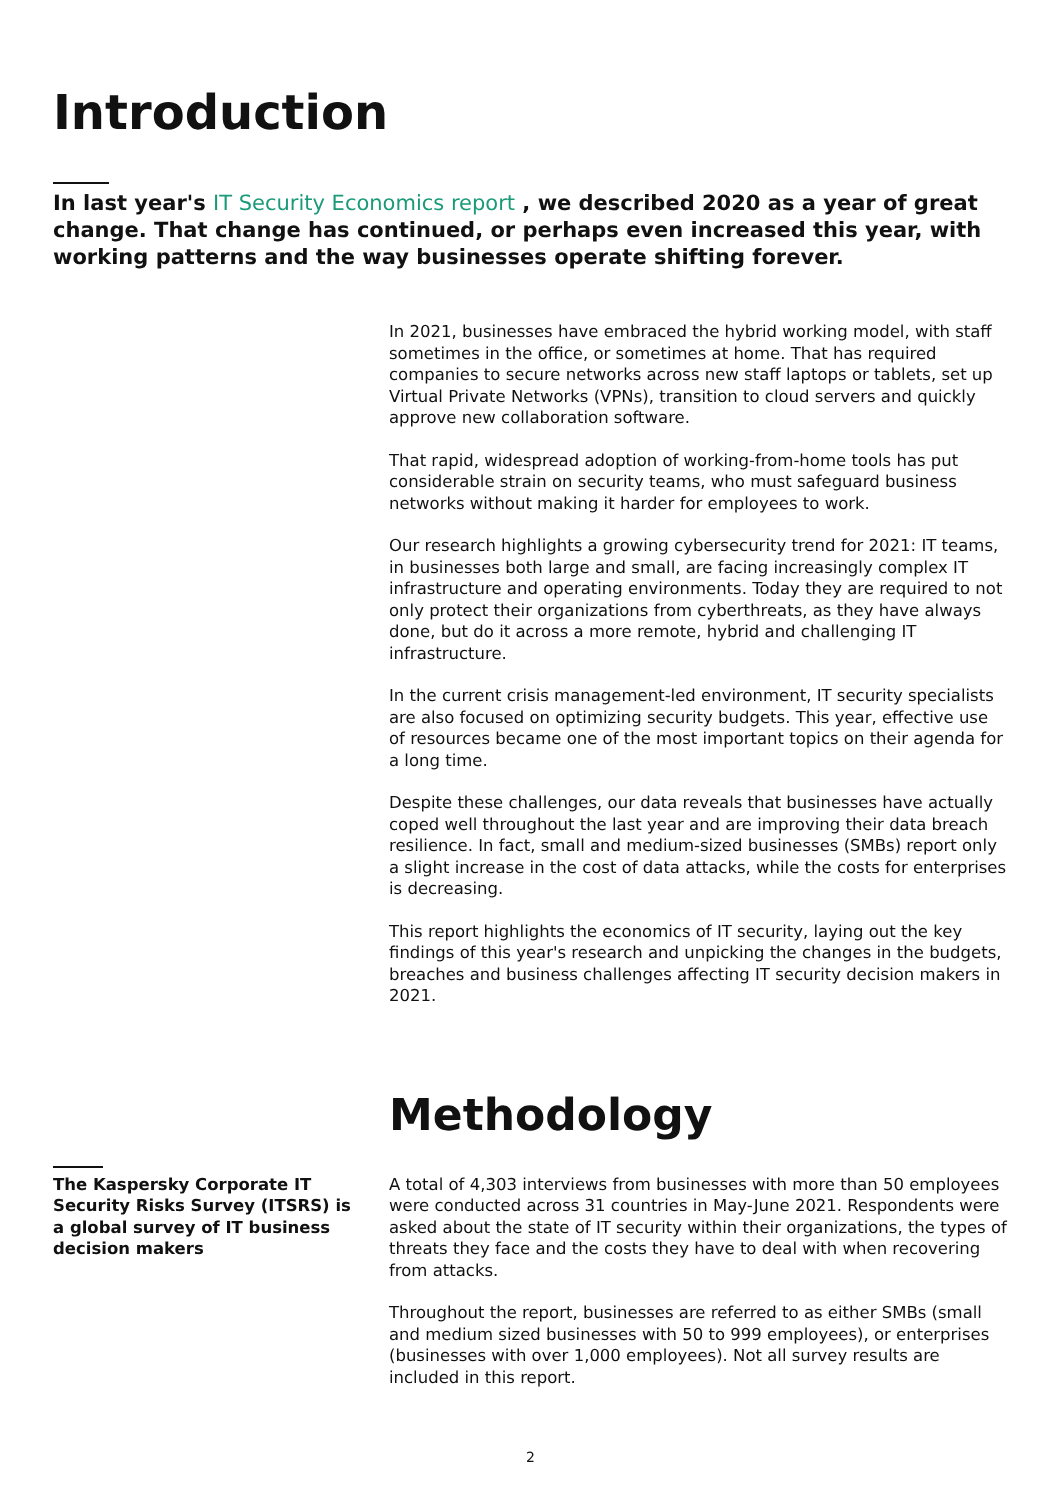Introduction
In last year's IT Security Economics report , we described 2020 as a year of great change. That change has continued, or perhaps even increased this year, with working patterns and the way businesses operate shifting forever.
In 2021, businesses have embraced the hybrid working model, with staff sometimes in the office, or sometimes at home. That has required companies to secure networks across new staff laptops or tablets, set up Virtual Private Networks (VPNs), transition to cloud servers and quickly approve new collaboration software.
That rapid, widespread adoption of working-from-home tools has put considerable strain on security teams, who must safeguard business networks without making it harder for employees to work.
Our research highlights a growing cybersecurity trend for 2021: IT teams, in businesses both large and small, are facing increasingly complex IT infrastructure and operating environments. Today they are required to not only protect their organizations from cyberthreats, as they have always done, but do it across a more remote, hybrid and challenging IT infrastructure.
In the current crisis management-led environment, IT security specialists are also focused on optimizing security budgets. This year, effective use of resources became one of the most important topics on their agenda for a long time.
Despite these challenges, our data reveals that businesses have actually coped well throughout the last year and are improving their data breach resilience. In fact, small and medium-sized businesses (SMBs) report only a slight increase in the cost of data attacks, while the costs for enterprises is decreasing.
This report highlights the economics of IT security, laying out the key findings of this year's research and unpicking the changes in the budgets, breaches and business challenges affecting IT security decision makers in 2021.
Methodology
The Kaspersky Corporate IT Security Risks Survey (ITSRS) is a global survey of IT business decision makers
A total of 4,303 interviews from businesses with more than 50 employees were conducted across 31 countries in May-June 2021. Respondents were asked about the state of IT security within their organizations, the types of threats they face and the costs they have to deal with when recovering from attacks.
Throughout the report, businesses are referred to as either SMBs (small and medium sized businesses with 50 to 999 employees), or enterprises (businesses with over 1,000 employees). Not all survey results are included in this report.
2